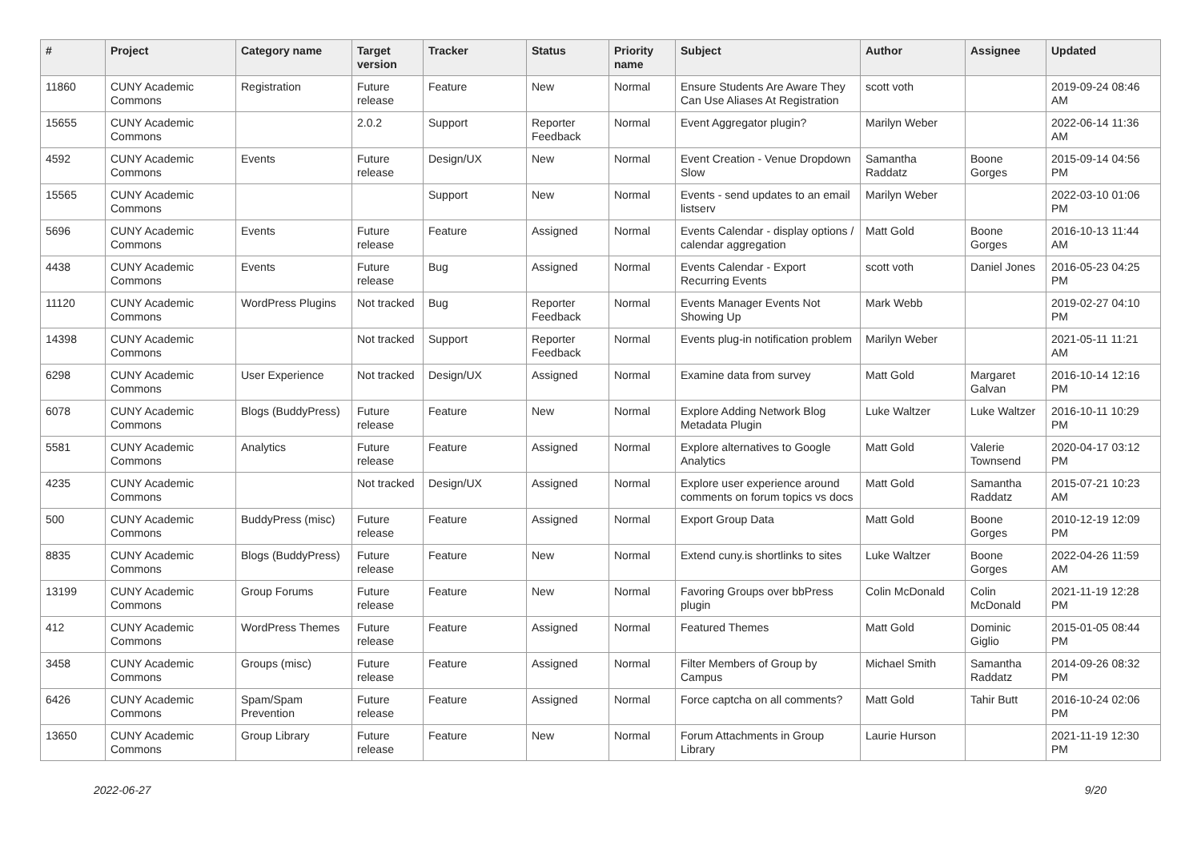| # | Project | Category name | Target version | Tracker | Status | Priority name | Subject | Author | Assignee | Updated |
| --- | --- | --- | --- | --- | --- | --- | --- | --- | --- | --- |
| 11860 | CUNY Academic Commons | Registration | Future release | Feature | New | Normal | Ensure Students Are Aware They Can Use Aliases At Registration | scott voth | | 2019-09-24 08:46 AM |
| 15655 | CUNY Academic Commons | | 2.0.2 | Support | Reporter Feedback | Normal | Event Aggregator plugin? | Marilyn Weber | | 2022-06-14 11:36 AM |
| 4592 | CUNY Academic Commons | Events | Future release | Design/UX | New | Normal | Event Creation - Venue Dropdown Slow | Samantha Raddatz | Boone Gorges | 2015-09-14 04:56 PM |
| 15565 | CUNY Academic Commons | | | Support | New | Normal | Events - send updates to an email listserv | Marilyn Weber | | 2022-03-10 01:06 PM |
| 5696 | CUNY Academic Commons | Events | Future release | Feature | Assigned | Normal | Events Calendar - display options / calendar aggregation | Matt Gold | Boone Gorges | 2016-10-13 11:44 AM |
| 4438 | CUNY Academic Commons | Events | Future release | Bug | Assigned | Normal | Events Calendar - Export Recurring Events | scott voth | Daniel Jones | 2016-05-23 04:25 PM |
| 11120 | CUNY Academic Commons | WordPress Plugins | Not tracked | Bug | Reporter Feedback | Normal | Events Manager Events Not Showing Up | Mark Webb | | 2019-02-27 04:10 PM |
| 14398 | CUNY Academic Commons | | Not tracked | Support | Reporter Feedback | Normal | Events plug-in notification problem | Marilyn Weber | | 2021-05-11 11:21 AM |
| 6298 | CUNY Academic Commons | User Experience | Not tracked | Design/UX | Assigned | Normal | Examine data from survey | Matt Gold | Margaret Galvan | 2016-10-14 12:16 PM |
| 6078 | CUNY Academic Commons | Blogs (BuddyPress) | Future release | Feature | New | Normal | Explore Adding Network Blog Metadata Plugin | Luke Waltzer | Luke Waltzer | 2016-10-11 10:29 PM |
| 5581 | CUNY Academic Commons | Analytics | Future release | Feature | Assigned | Normal | Explore alternatives to Google Analytics | Matt Gold | Valerie Townsend | 2020-04-17 03:12 PM |
| 4235 | CUNY Academic Commons | | Not tracked | Design/UX | Assigned | Normal | Explore user experience around comments on forum topics vs docs | Matt Gold | Samantha Raddatz | 2015-07-21 10:23 AM |
| 500 | CUNY Academic Commons | BuddyPress (misc) | Future release | Feature | Assigned | Normal | Export Group Data | Matt Gold | Boone Gorges | 2010-12-19 12:09 PM |
| 8835 | CUNY Academic Commons | Blogs (BuddyPress) | Future release | Feature | New | Normal | Extend cuny.is shortlinks to sites | Luke Waltzer | Boone Gorges | 2022-04-26 11:59 AM |
| 13199 | CUNY Academic Commons | Group Forums | Future release | Feature | New | Normal | Favoring Groups over bbPress plugin | Colin McDonald | Colin McDonald | 2021-11-19 12:28 PM |
| 412 | CUNY Academic Commons | WordPress Themes | Future release | Feature | Assigned | Normal | Featured Themes | Matt Gold | Dominic Giglio | 2015-01-05 08:44 PM |
| 3458 | CUNY Academic Commons | Groups (misc) | Future release | Feature | Assigned | Normal | Filter Members of Group by Campus | Michael Smith | Samantha Raddatz | 2014-09-26 08:32 PM |
| 6426 | CUNY Academic Commons | Spam/Spam Prevention | Future release | Feature | Assigned | Normal | Force captcha on all comments? | Matt Gold | Tahir Butt | 2016-10-24 02:06 PM |
| 13650 | CUNY Academic Commons | Group Library | Future release | Feature | New | Normal | Forum Attachments in Group Library | Laurie Hurson | | 2021-11-19 12:30 PM |
2022-06-27 9/20